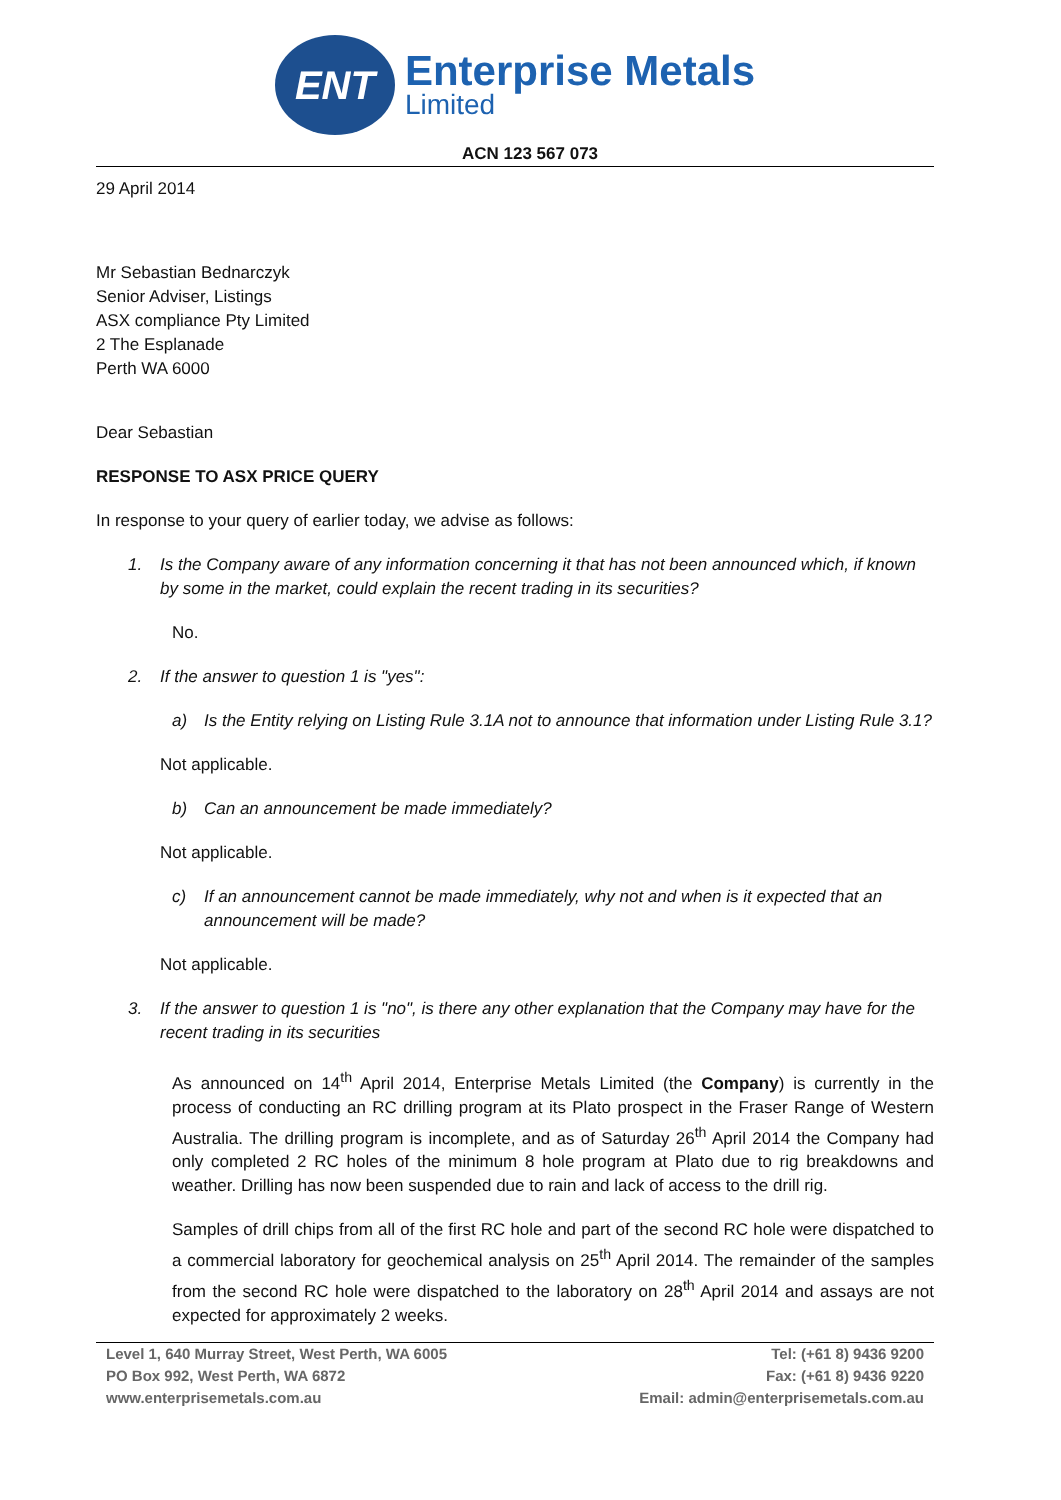ENT
Enterprise Metals
Limited
ACN 123 567 073
29 April 2014
Mr Sebastian Bednarczyk
Senior Adviser, Listings
ASX compliance Pty Limited
2 The Esplanade
Perth WA 6000
Dear Sebastian
RESPONSE TO ASX PRICE QUERY
In response to your query of earlier today, we advise as follows:
1. Is the Company aware of any information concerning it that has not been announced which, if known by some in the market, could explain the recent trading in its securities?
No.
2. If the answer to question 1 is "yes":
a) Is the Entity relying on Listing Rule 3.1A not to announce that information under Listing Rule 3.1?
Not applicable.
b) Can an announcement be made immediately?
Not applicable.
c) If an announcement cannot be made immediately, why not and when is it expected that an announcement will be made?
Not applicable.
3. If the answer to question 1 is "no", is there any other explanation that the Company may have for the recent trading in its securities
As announced on 14<sup>th</sup> April 2014, Enterprise Metals Limited (the Company) is currently in the process of conducting an RC drilling program at its Plato prospect in the Fraser Range of Western Australia. The drilling program is incomplete, and as of Saturday 26<sup>th</sup> April 2014 the Company had only completed 2 RC holes of the minimum 8 hole program at Plato due to rig breakdowns and weather. Drilling has now been suspended due to rain and lack of access to the drill rig.
Samples of drill chips from all of the first RC hole and part of the second RC hole were dispatched to a commercial laboratory for geochemical analysis on 25<sup>th</sup> April 2014. The remainder of the samples from the second RC hole were dispatched to the laboratory on 28<sup>th</sup> April 2014 and assays are not expected for approximately 2 weeks.
Level 1, 640 Murray Street, West Perth, WA 6005
PO Box 992, West Perth, WA 6872
www.enterprisemetals.com.au
Tel: (+61 8) 9436 9200
Fax: (+61 8) 9436 9220
Email: admin@enterprisemetals.com.au